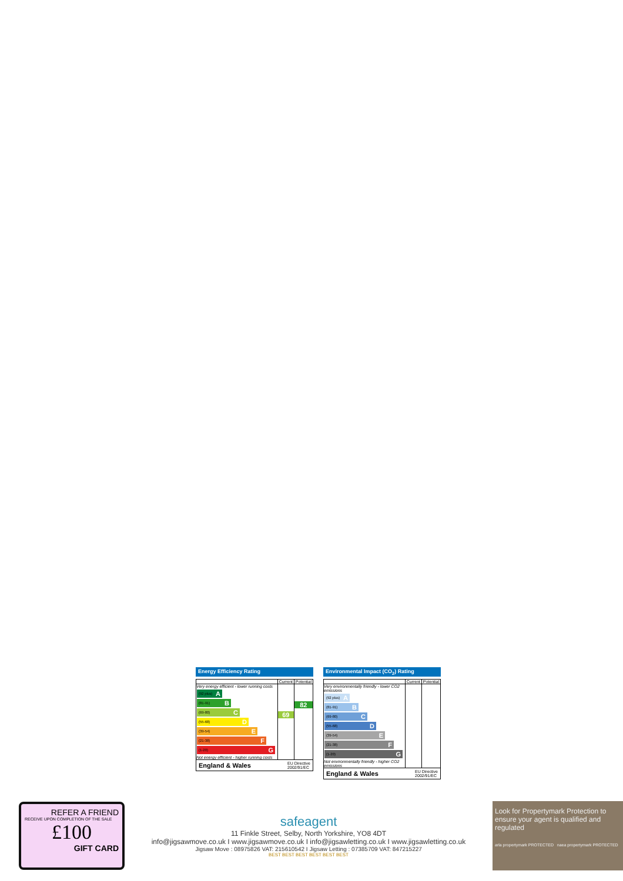Energy Efficiency Rating
| | Current | Potential |
| Very energy efficient - lower running costs (92 plus) A (81-91) B (69-80) C (55-68) D (39-54) E (21-38) F (1-20) G Not energy efficient - higher running costs | 69 | 82 |
England & Wales EU Directive
2002/91/EC
Environmental Impact (CO<sub>2</sub>) Rating
| | Current | Potential |
| Very environmentally friendly - lower CO2 emissions (92 plus) A (81-91) B (69-80) C (55-68) D (39-54) E (21-38) F (1-20) G Not environmentally friendly - higher CO2 emissions | | |
England & Wales EU Directive
2002/91/EC
REFER A FRIEND
RECEIVE UPON COMPLETION OF THE SALE
£100
GIFT CARD
safeagent
11 Finkle Street, Selby, North Yorkshire, YO8 4DT
info@jigsawmove.co.uk I www.jigsawmove.co.uk I info@jigsawletting.co.uk I www.jigsawletting.co.uk
Jigsaw Move : 08975826 VAT: 215610542 I Jigsaw Letting : 07385709 VAT: 847215227
BEST BEST BEST BEST BEST BEST
Look for Propertymark Protection to ensure your agent is qualified and regulated
arla propertymark PROTECTED naea propertymark PROTECTED